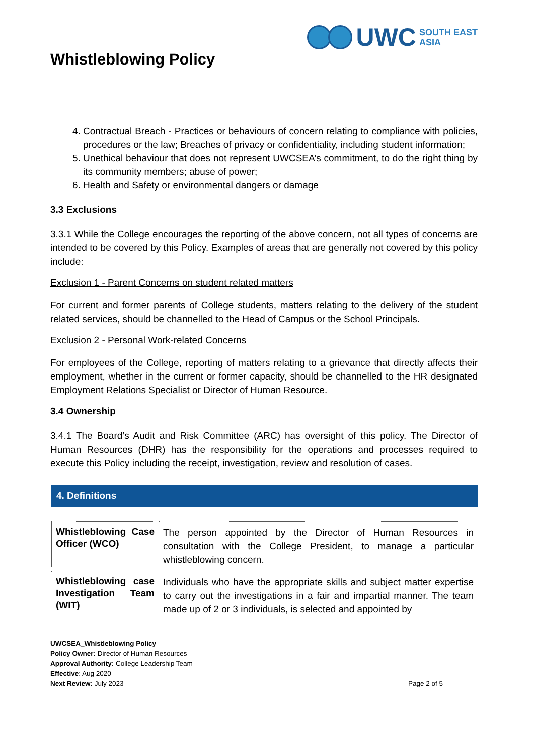Whistleblowing Policy
UWC SOUTH EAST
ASIA
4. Contractual Breach - Practices or behaviours of concern relating to compliance with policies, procedures or the law; Breaches of privacy or confidentiality, including student information;
5. Unethical behaviour that does not represent UWCSEA’s commitment, to do the right thing by its community members; abuse of power;
6. Health and Safety or environmental dangers or damage
3.3 Exclusions
3.3.1 While the College encourages the reporting of the above concern, not all types of concerns are intended to be covered by this Policy. Examples of areas that are generally not covered by this policy include:
Exclusion 1 - Parent Concerns on student related matters
For current and former parents of College students, matters relating to the delivery of the student related services, should be channelled to the Head of Campus or the School Principals.
Exclusion 2 - Personal Work-related Concerns
For employees of the College, reporting of matters relating to a grievance that directly affects their employment, whether in the current or former capacity, should be channelled to the HR designated Employment Relations Specialist or Director of Human Resource.
3.4 Ownership
3.4.1 The Board’s Audit and Risk Committee (ARC) has oversight of this policy. The Director of Human Resources (DHR) has the responsibility for the operations and processes required to execute this Policy including the receipt, investigation, review and resolution of cases.
4. Definitions
| Whistleblowing Case Officer (WCO) | The person appointed by the Director of Human Resources in consultation with the College President, to manage a particular whistleblowing concern. |
| Whistleblowing case Investigation Team (WIT) | Individuals who have the appropriate skills and subject matter expertise to carry out the investigations in a fair and impartial manner. The team made up of 2 or 3 individuals, is selected and appointed by |
UWCSEA_Whistleblowing Policy
Policy Owner: Director of Human Resources
Approval Authority: College Leadership Team
Effective: Aug 2020
Next Review: July 2023
Page 2 of 5